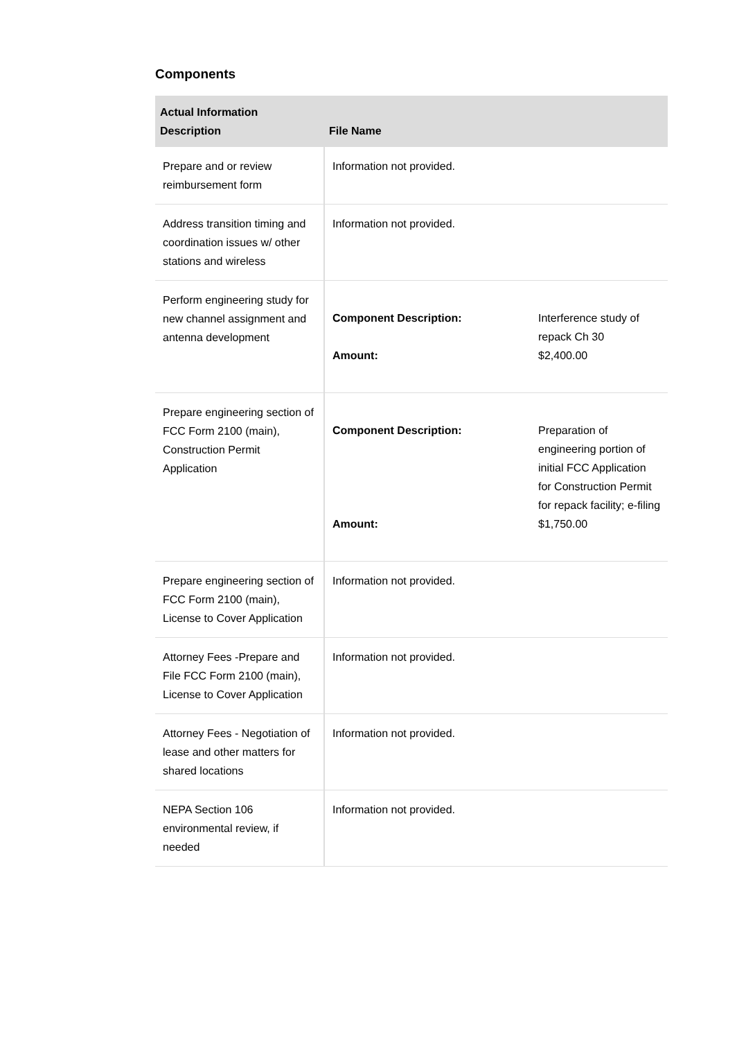Components
| Actual Information Description | File Name |
| --- | --- |
| Prepare and or review reimbursement form | Information not provided. |
| Address transition timing and coordination issues w/ other stations and wireless | Information not provided. |
| Perform engineering study for new channel assignment and antenna development | / Component Description: / Interference study of repack Ch 30 / / Amount: / $2,400.00 / |
| Prepare engineering section of FCC Form 2100 (main), Construction Permit Application | / Component Description: / Preparation of engineering portion of initial FCC Application for Construction Permit for repack facility; e-filing / / Amount: / $1,750.00 / |
| Prepare engineering section of FCC Form 2100 (main), License to Cover Application | Information not provided. |
| Attorney Fees -Prepare and File FCC Form 2100 (main), License to Cover Application | Information not provided. |
| Attorney Fees - Negotiation of lease and other matters for shared locations | Information not provided. |
| NEPA Section 106 environmental review, if needed | Information not provided. |